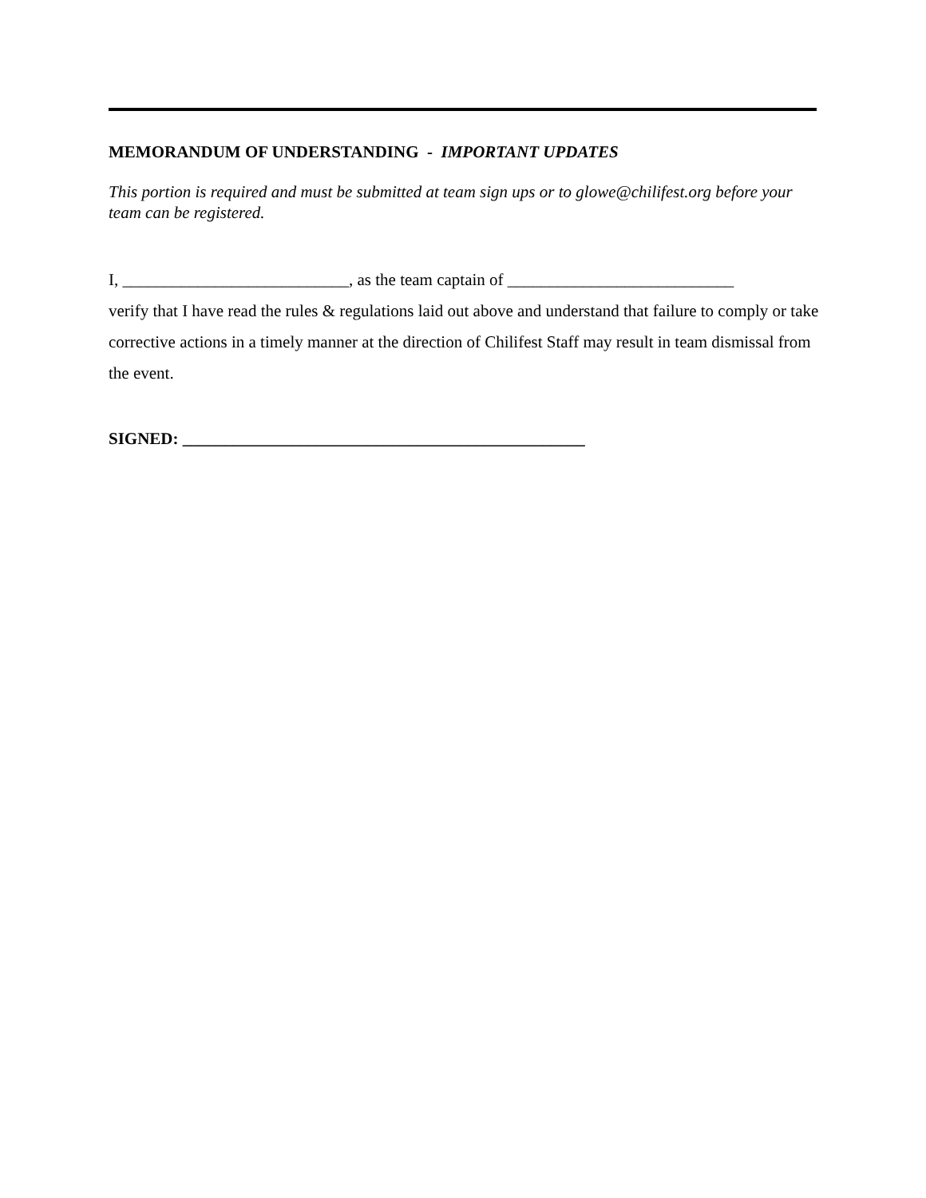MEMORANDUM OF UNDERSTANDING - IMPORTANT UPDATES
This portion is required and must be submitted at team sign ups or to glowe@chilifest.org before your team can be registered.
I, ___________________________, as the team captain of ___________________________
verify that I have read the rules & regulations laid out above and understand that failure to comply or take corrective actions in a timely manner at the direction of Chilifest Staff may result in team dismissal from the event.
SIGNED: ________________________________________________